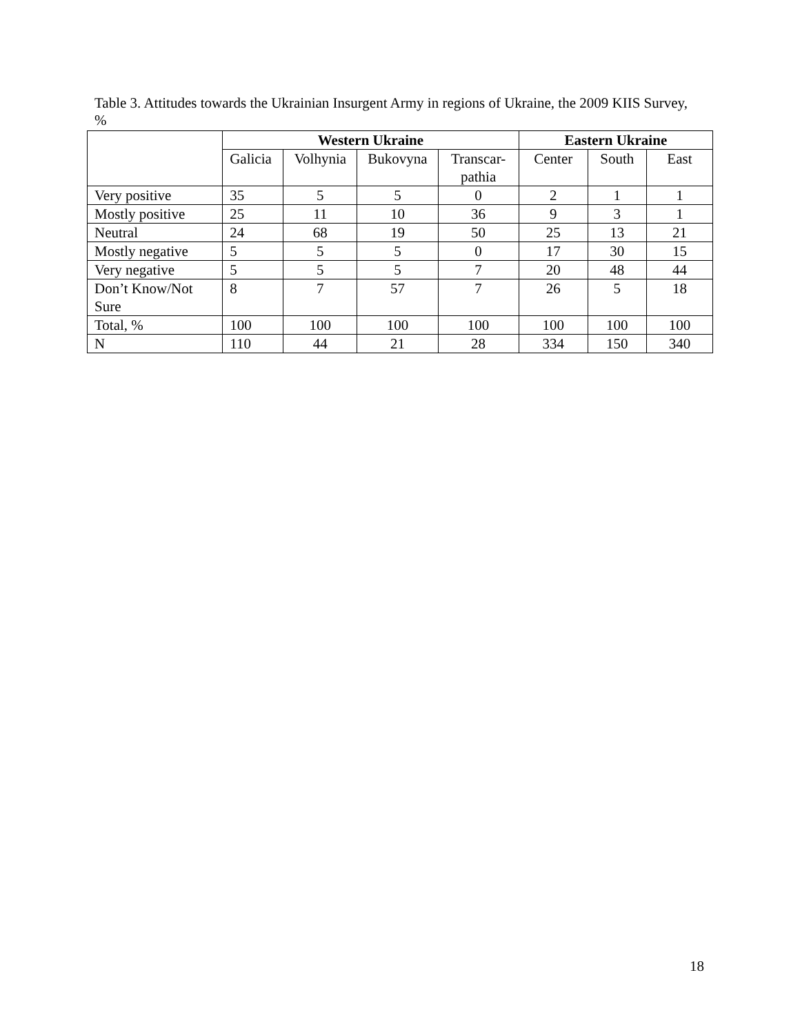Table 3. Attitudes towards the Ukrainian Insurgent Army in regions of Ukraine, the 2009 KIIS Survey, %
| | Western Ukraine | | | | Eastern Ukraine | | |
| --- | --- | --- | --- | --- | --- | --- | --- |
| | Galicia | Volhynia | Bukovyna | Transcar- pathia | Center | South | East |
| Very positive | 35 | 5 | 5 | 0 | 2 | 1 | 1 |
| Mostly positive | 25 | 11 | 10 | 36 | 9 | 3 | 1 |
| Neutral | 24 | 68 | 19 | 50 | 25 | 13 | 21 |
| Mostly negative | 5 | 5 | 5 | 0 | 17 | 30 | 15 |
| Very negative | 5 | 5 | 5 | 7 | 20 | 48 | 44 |
| Don’t Know/Not Sure | 8 | 7 | 57 | 7 | 26 | 5 | 18 |
| Total, % | 100 | 100 | 100 | 100 | 100 | 100 | 100 |
| N | 110 | 44 | 21 | 28 | 334 | 150 | 340 |
18